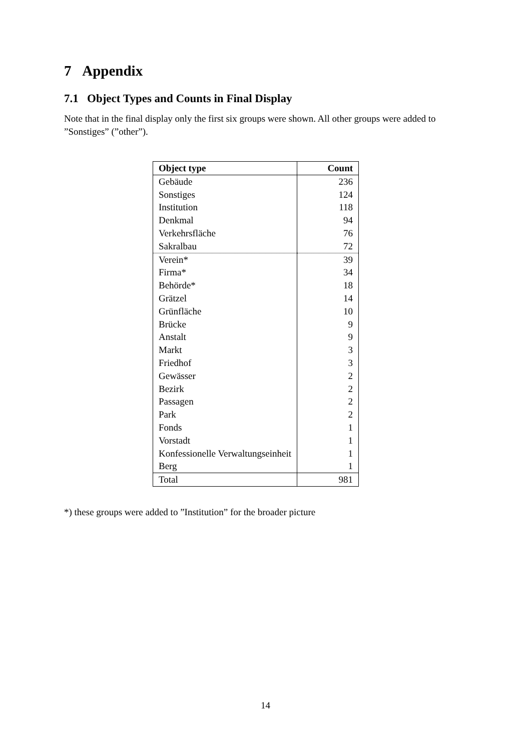7 Appendix
7.1 Object Types and Counts in Final Display
Note that in the final display only the first six groups were shown. All other groups were added to ”Sonstiges” (”other”).
| Object type | Count |
| --- | --- |
| Gebäude | 236 |
| Sonstiges | 124 |
| Institution | 118 |
| Denkmal | 94 |
| Verkehrsfläche | 76 |
| Sakralbau | 72 |
| Verein* | 39 |
| Firma* | 34 |
| Behörde* | 18 |
| Grätzel | 14 |
| Grünfläche | 10 |
| Brücke | 9 |
| Anstalt | 9 |
| Markt | 3 |
| Friedhof | 3 |
| Gewässer | 2 |
| Bezirk | 2 |
| Passagen | 2 |
| Park | 2 |
| Fonds | 1 |
| Vorstadt | 1 |
| Konfessionelle Verwaltungseinheit | 1 |
| Berg | 1 |
| Total | 981 |
*) these groups were added to ”Institution” for the broader picture
14